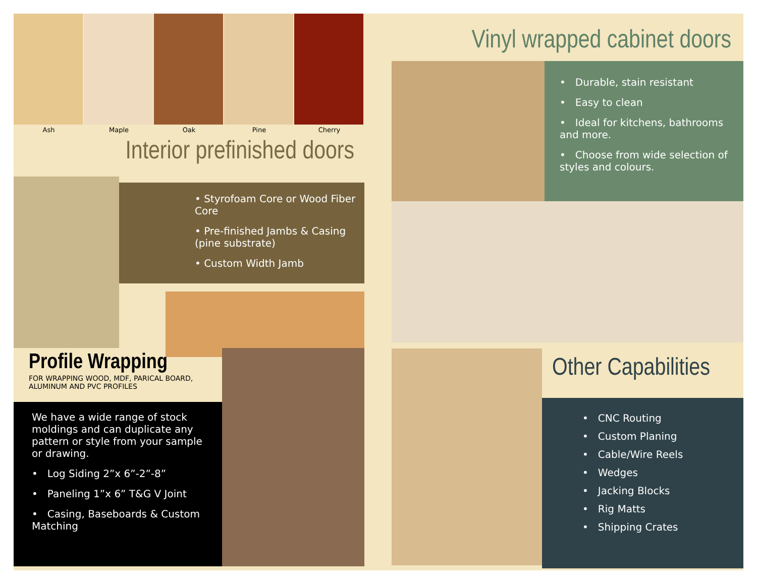Ash Maple Oak Pine Cherry
Interior prefinished doors
• Styrofoam Core or Wood Fiber Core
• Pre-finished Jambs & Casing (pine substrate)
• Custom Width Jamb
Profile Wrapping
FOR WRAPPING WOOD, MDF, PARICAL BOARD,
ALUMINUM AND PVC PROFILES
We have a wide range of stock moldings and can duplicate any pattern or style from your sample or drawing.
• Log Siding 2”x 6”-2”-8”
• Paneling 1”x 6” T&G V Joint
• Casing, Baseboards & Custom Matching
Vinyl wrapped cabinet doors
• Durable, stain resistant
• Easy to clean
• Ideal for kitchens, bathrooms and more.
• Choose from wide selection of styles and colours.
Other Capabilities
• CNC Routing
• Custom Planing
• Cable/Wire Reels
• Wedges
• Jacking Blocks
• Rig Matts
• Shipping Crates